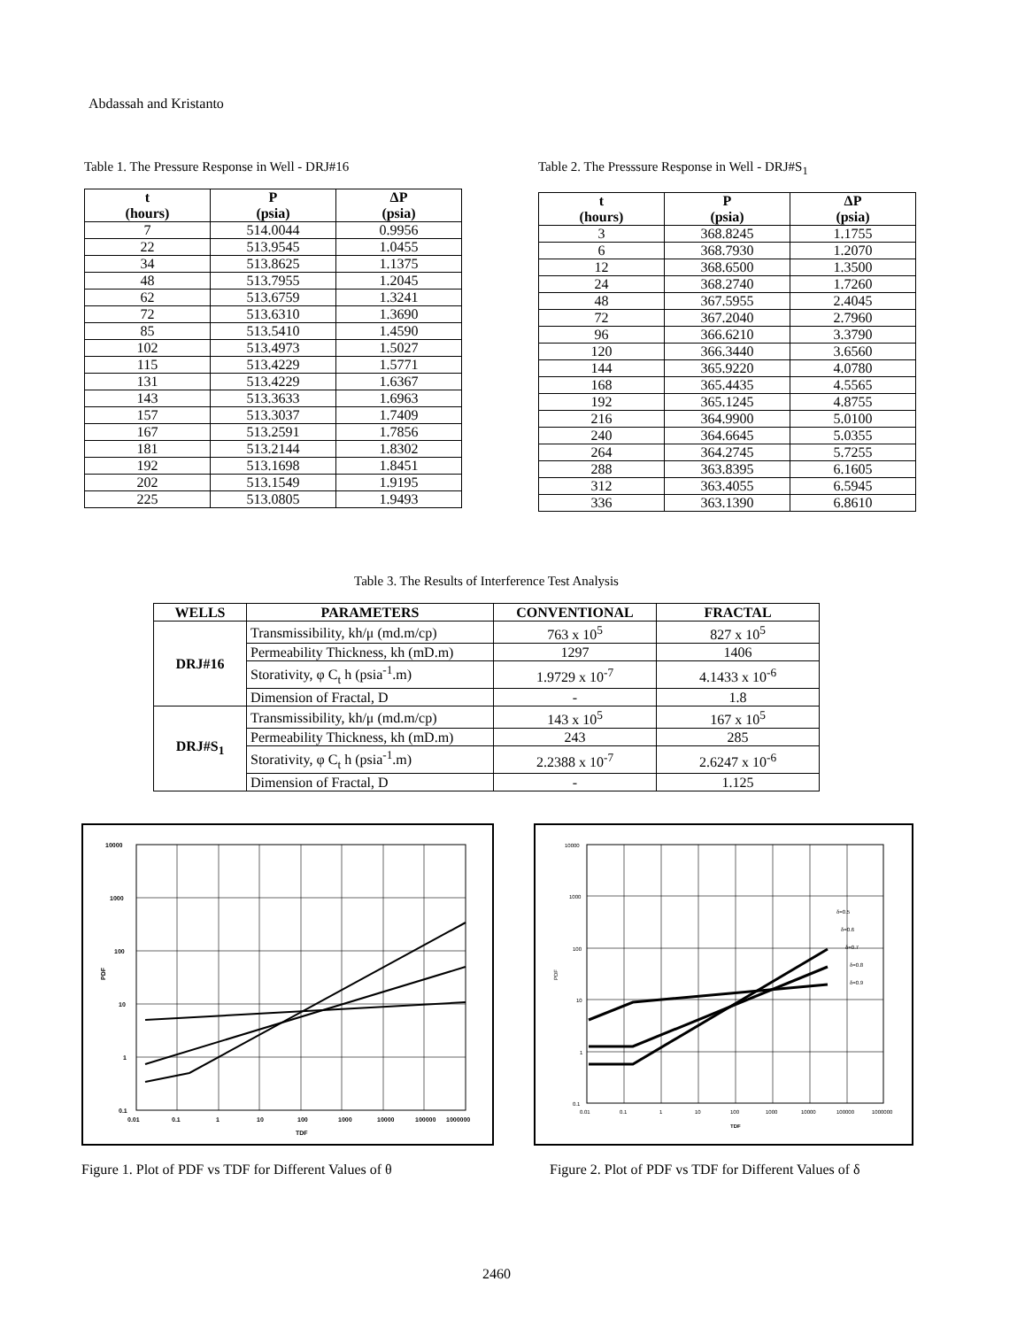Abdassah and Kristanto
Table 1. The Pressure Response in Well - DRJ#16
| t (hours) | P (psia) | ΔP (psia) |
| --- | --- | --- |
| 7 | 514.0044 | 0.9956 |
| 22 | 513.9545 | 1.0455 |
| 34 | 513.8625 | 1.1375 |
| 48 | 513.7955 | 1.2045 |
| 62 | 513.6759 | 1.3241 |
| 72 | 513.6310 | 1.3690 |
| 85 | 513.5410 | 1.4590 |
| 102 | 513.4973 | 1.5027 |
| 115 | 513.4229 | 1.5771 |
| 131 | 513.4229 | 1.6367 |
| 143 | 513.3633 | 1.6963 |
| 157 | 513.3037 | 1.7409 |
| 167 | 513.2591 | 1.7856 |
| 181 | 513.2144 | 1.8302 |
| 192 | 513.1698 | 1.8451 |
| 202 | 513.1549 | 1.9195 |
| 225 | 513.0805 | 1.9493 |
Table 2. The Presssure Response in Well - DRJ#S<sub>1</sub>
| t (hours) | P (psia) | ΔP (psia) |
| --- | --- | --- |
| 3 | 368.8245 | 1.1755 |
| 6 | 368.7930 | 1.2070 |
| 12 | 368.6500 | 1.3500 |
| 24 | 368.2740 | 1.7260 |
| 48 | 367.5955 | 2.4045 |
| 72 | 367.2040 | 2.7960 |
| 96 | 366.6210 | 3.3790 |
| 120 | 366.3440 | 3.6560 |
| 144 | 365.9220 | 4.0780 |
| 168 | 365.4435 | 4.5565 |
| 192 | 365.1245 | 4.8755 |
| 216 | 364.9900 | 5.0100 |
| 240 | 364.6645 | 5.0355 |
| 264 | 364.2745 | 5.7255 |
| 288 | 363.8395 | 6.1605 |
| 312 | 363.4055 | 6.5945 |
| 336 | 363.1390 | 6.8610 |
Table 3. The Results of Interference Test Analysis
| WELLS | PARAMETERS | CONVENTIONAL | FRACTAL |
| --- | --- | --- | --- |
| DRJ#16 | Transmissibility, kh/μ (md.m/cp) | 763 x 10<sup>5</sup> | 827 x 10<sup>5</sup> |
| | Permeability Thickness, kh (mD.m) | 1297 | 1406 |
| | Storativity, φ C<sub>t</sub> h (psia<sup>-1</sup>.m) | 1.9729 x 10<sup>-7</sup> | 4.1433 x 10<sup>-6</sup> |
| | Dimension of Fractal, D | - | 1.8 |
| DRJ#S<sub>1</sub> | Transmissibility, kh/μ (md.m/cp) | 143 x 10<sup>5</sup> | 167 x 10<sup>5</sup> |
| | Permeability Thickness, kh (mD.m) | 243 | 285 |
| | Storativity, φ C<sub>t</sub> h (psia<sup>-1</sup>.m) | 2.2388 x 10<sup>-7</sup> | 2.6247 x 10<sup>-6</sup> |
| | Dimension of Fractal, D | - | 1.125 |
10000
1000
100
10
1
0.1
0.01
0.1
1
10
100
1000
10000
100000
1000000
TDF
PDF
Figure 1. Plot of PDF vs TDF for Different Values of θ
δ=0.5
δ=0.6
δ=0.7
δ=0.8
δ=0.9
10000
1000
100
10
1
0.1
0.01
0.1
1
10
100
1000
10000
100000
1000000
TDF
PDF
Figure 2. Plot of PDF vs TDF for Different Values of δ
2460